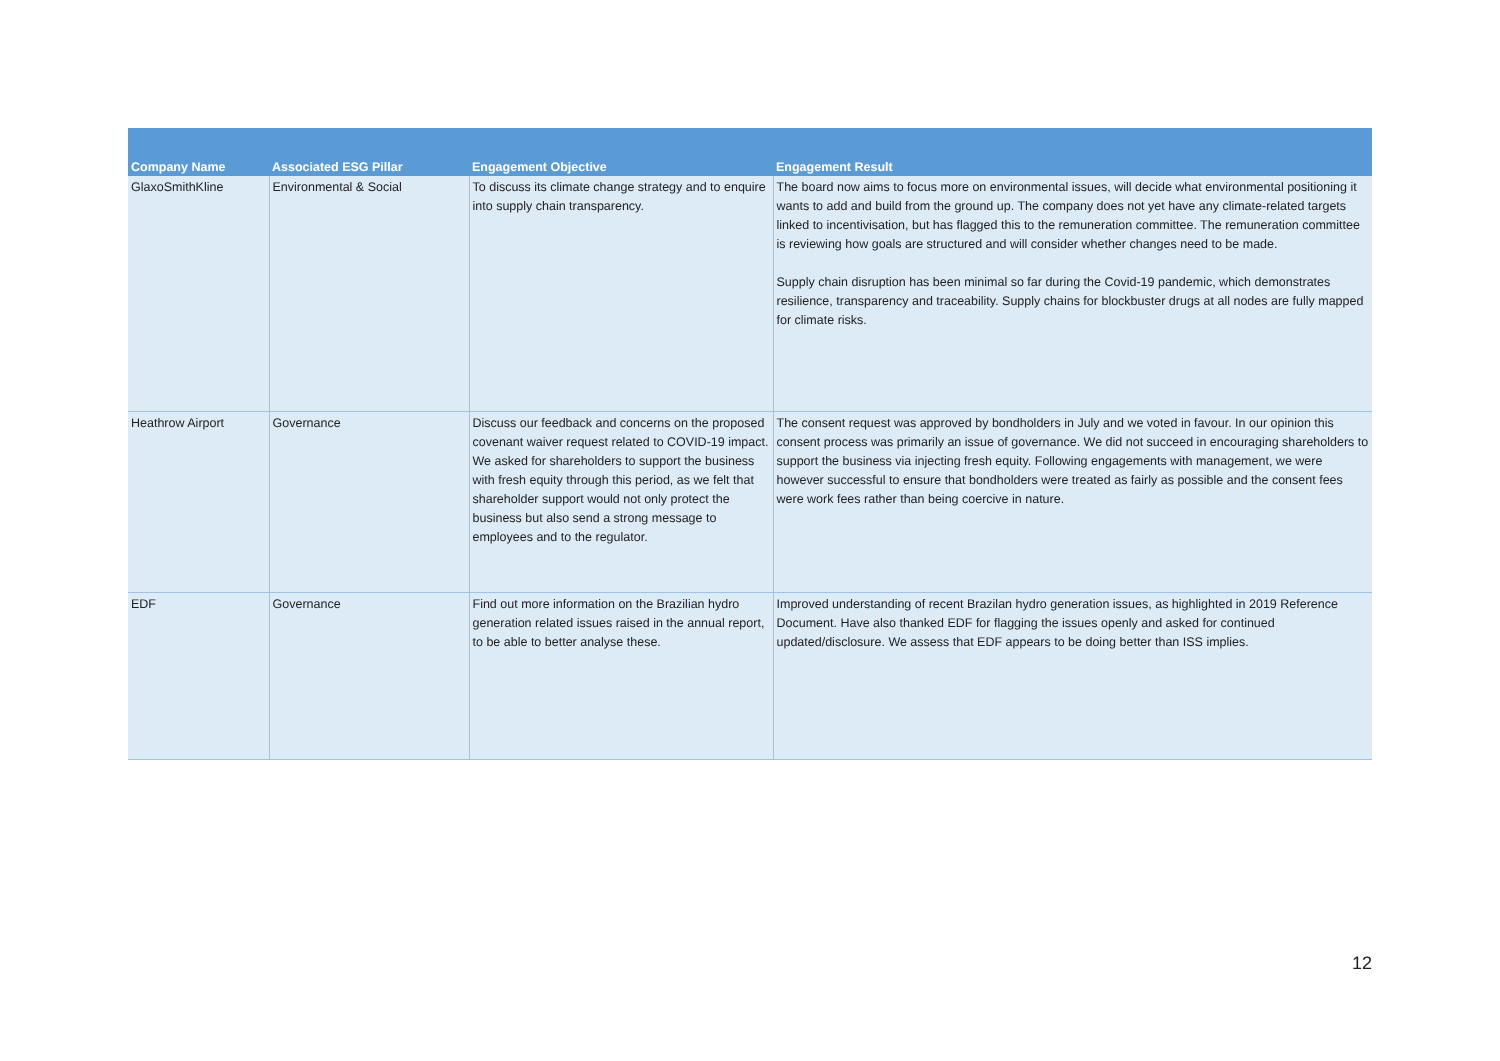| Company Name | Associated ESG Pillar | Engagement Objective | Engagement Result |
| --- | --- | --- | --- |
| GlaxoSmithKline | Environmental & Social | To discuss its climate change strategy and to enquire into supply chain transparency. | The board now aims to focus more on environmental issues, will decide what environmental positioning it wants to add and build from the ground up. The company does not yet have any climate-related targets linked to incentivisation, but has flagged this to the remuneration committee. The remuneration committee is reviewing how goals are structured and will consider whether changes need to be made. Supply chain disruption has been minimal so far during the Covid-19 pandemic, which demonstrates resilience, transparency and traceability. Supply chains for blockbuster drugs at all nodes are fully mapped for climate risks. |
| Heathrow Airport | Governance | Discuss our feedback and concerns on the proposed covenant waiver request related to COVID-19 impact. We asked for shareholders to support the business with fresh equity through this period, as we felt that shareholder support would not only protect the business but also send a strong message to employees and to the regulator. | The consent request was approved by bondholders in July and we voted in favour. In our opinion this consent process was primarily an issue of governance. We did not succeed in encouraging shareholders to support the business via injecting fresh equity. Following engagements with management, we were however successful to ensure that bondholders were treated as fairly as possible and the consent fees were work fees rather than being coercive in nature. |
| EDF | Governance | Find out more information on the Brazilian hydro generation related issues raised in the annual report, to be able to better analyse these. | Improved understanding of recent Brazilan hydro generation issues, as highlighted in 2019 Reference Document. Have also thanked EDF for flagging the issues openly and asked for continued updated/disclosure. We assess that EDF appears to be doing better than ISS implies. |
12